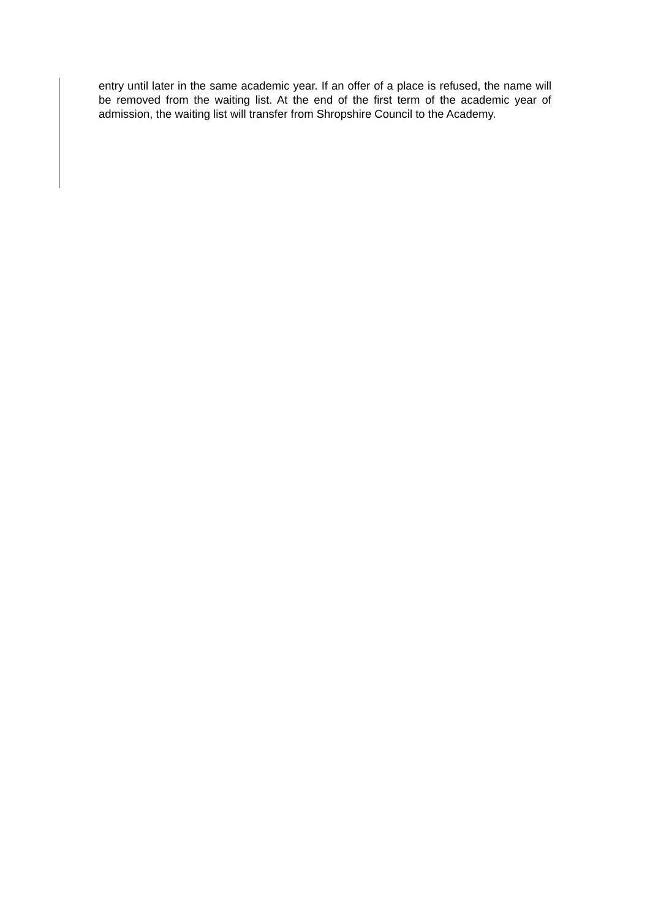entry until later in the same academic year. If an offer of a place is refused, the name will be removed from the waiting list. At the end of the first term of the academic year of admission, the waiting list will transfer from Shropshire Council to the Academy.